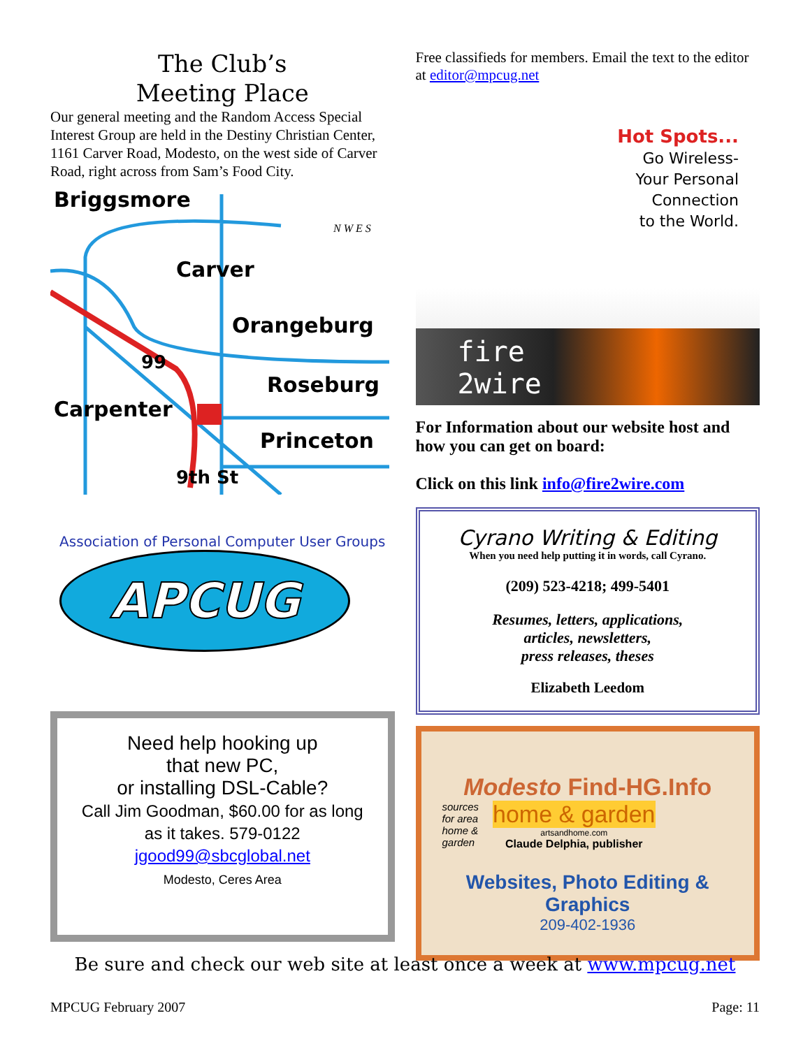The Club’s
Meeting Place
Our general meeting and the Random Access Special Interest Group are held in the Destiny Christian Center, 1161 Carver Road, Modesto, on the west side of Carver Road, right across from Sam’s Food City.
Briggsmore
Orangeburg
Roseburg
Princeton
Carver
Carpenter
9th St
99
N W E S
Association of Personal Computer User Groups
APCUG
Need help hooking up
that new PC,
or installing DSL-Cable?
Call Jim Goodman, $60.00 for as long as it takes. 579-0122
jgood99@sbcglobal.net
Modesto, Ceres Area
Free classifieds for members. Email the text to the editor at editor@mpcug.net
Hot Spots...
Go Wireless-
Your Personal
Connection
to the World.
fire
2wire
For Information about our website host and how you can get on board:
Click on this link info@fire2wire.com
Cyrano Writing & Editing
When you need help putting it in words, call Cyrano.
(209) 523-4218; 499-5401
Resumes, letters, applications,
articles, newsletters,
press releases, theses
Elizabeth Leedom
Modesto Find-HG.Info
sources
for area
home &
garden
home & garden
artsandhome.com
Claude Delphia, publisher
Websites, Photo Editing & Graphics
209-402-1936
Be sure and check our web site at least once a week at www.mpcug.net
MPCUG February 2007 Page: 11